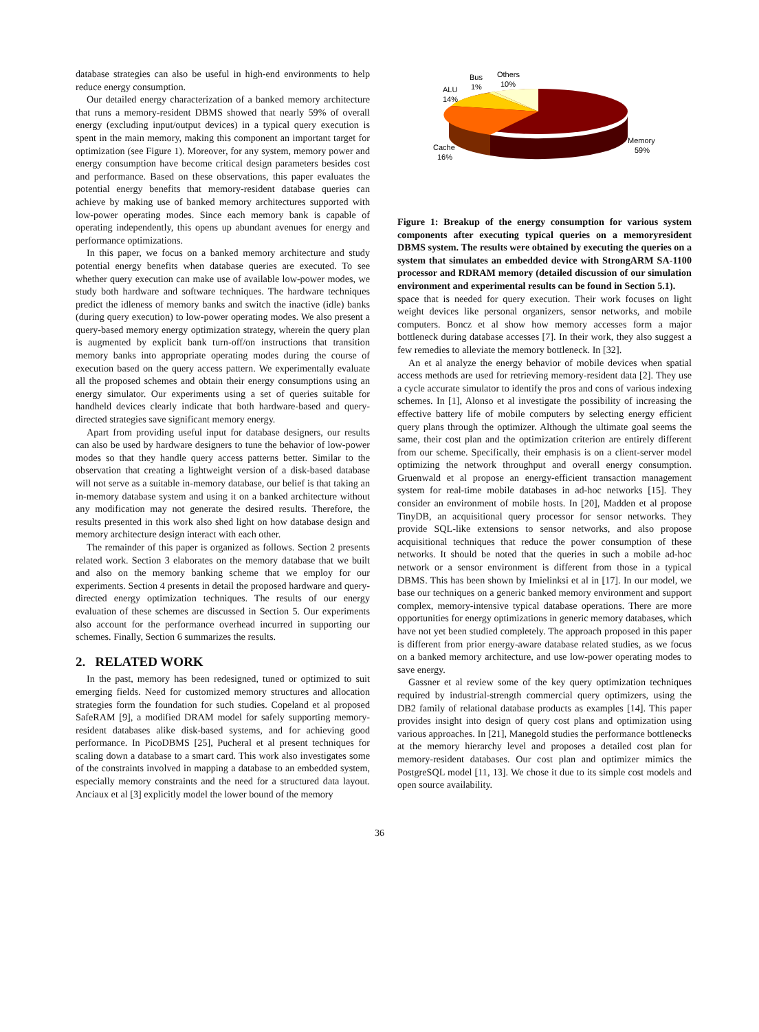database strategies can also be useful in high-end environments to help reduce energy consumption.
Our detailed energy characterization of a banked memory architecture that runs a memory-resident DBMS showed that nearly 59% of overall energy (excluding input/output devices) in a typical query execution is spent in the main memory, making this component an important target for optimization (see Figure 1). Moreover, for any system, memory power and energy consumption have become critical design parameters besides cost and performance. Based on these observations, this paper evaluates the potential energy benefits that memory-resident database queries can achieve by making use of banked memory architectures supported with low-power operating modes. Since each memory bank is capable of operating independently, this opens up abundant avenues for energy and performance optimizations.
In this paper, we focus on a banked memory architecture and study potential energy benefits when database queries are executed. To see whether query execution can make use of available low-power modes, we study both hardware and software techniques. The hardware techniques predict the idleness of memory banks and switch the inactive (idle) banks (during query execution) to low-power operating modes. We also present a query-based memory energy optimization strategy, wherein the query plan is augmented by explicit bank turn-off/on instructions that transition memory banks into appropriate operating modes during the course of execution based on the query access pattern. We experimentally evaluate all the proposed schemes and obtain their energy consumptions using an energy simulator. Our experiments using a set of queries suitable for handheld devices clearly indicate that both hardware-based and query-directed strategies save significant memory energy.
Apart from providing useful input for database designers, our results can also be used by hardware designers to tune the behavior of low-power modes so that they handle query access patterns better. Similar to the observation that creating a lightweight version of a disk-based database will not serve as a suitable in-memory database, our belief is that taking an in-memory database system and using it on a banked architecture without any modification may not generate the desired results. Therefore, the results presented in this work also shed light on how database design and memory architecture design interact with each other.
The remainder of this paper is organized as follows. Section 2 presents related work. Section 3 elaborates on the memory database that we built and also on the memory banking scheme that we employ for our experiments. Section 4 presents in detail the proposed hardware and query-directed energy optimization techniques. The results of our energy evaluation of these schemes are discussed in Section 5. Our experiments also account for the performance overhead incurred in supporting our schemes. Finally, Section 6 summarizes the results.
2. RELATED WORK
In the past, memory has been redesigned, tuned or optimized to suit emerging fields. Need for customized memory structures and allocation strategies form the foundation for such studies. Copeland et al proposed SafeRAM [9], a modified DRAM model for safely supporting memory-resident databases alike disk-based systems, and for achieving good performance. In PicoDBMS [25], Pucheral et al present techniques for scaling down a database to a smart card. This work also investigates some of the constraints involved in mapping a database to an embedded system, especially memory constraints and the need for a structured data layout. Anciaux et al [3] explicitly model the lower bound of the memory
Bus
1%
Others
10%
ALU
14%
Cache
16%
Memory
59%
Figure 1: Breakup of the energy consumption for various system components after executing typical queries on a memoryresident DBMS system. The results were obtained by executing the queries on a system that simulates an embedded device with StrongARM SA-1100 processor and RDRAM memory (detailed discussion of our simulation environment and experimental results can be found in Section 5.1).
space that is needed for query execution. Their work focuses on light weight devices like personal organizers, sensor networks, and mobile computers. Boncz et al show how memory accesses form a major bottleneck during database accesses [7]. In their work, they also suggest a few remedies to alleviate the memory bottleneck. In [32].
An et al analyze the energy behavior of mobile devices when spatial access methods are used for retrieving memory-resident data [2]. They use a cycle accurate simulator to identify the pros and cons of various indexing schemes. In [1], Alonso et al investigate the possibility of increasing the effective battery life of mobile computers by selecting energy efficient query plans through the optimizer. Although the ultimate goal seems the same, their cost plan and the optimization criterion are entirely different from our scheme. Specifically, their emphasis is on a client-server model optimizing the network throughput and overall energy consumption. Gruenwald et al propose an energy-efficient transaction management system for real-time mobile databases in ad-hoc networks [15]. They consider an environment of mobile hosts. In [20], Madden et al propose TinyDB, an acquisitional query processor for sensor networks. They provide SQL-like extensions to sensor networks, and also propose acquisitional techniques that reduce the power consumption of these networks. It should be noted that the queries in such a mobile ad-hoc network or a sensor environment is different from those in a typical DBMS. This has been shown by Imielinksi et al in [17]. In our model, we base our techniques on a generic banked memory environment and support complex, memory-intensive typical database operations. There are more opportunities for energy optimizations in generic memory databases, which have not yet been studied completely. The approach proposed in this paper is different from prior energy-aware database related studies, as we focus on a banked memory architecture, and use low-power operating modes to save energy.
Gassner et al review some of the key query optimization techniques required by industrial-strength commercial query optimizers, using the DB2 family of relational database products as examples [14]. This paper provides insight into design of query cost plans and optimization using various approaches. In [21], Manegold studies the performance bottlenecks at the memory hierarchy level and proposes a detailed cost plan for memory-resident databases. Our cost plan and optimizer mimics the PostgreSQL model [11, 13]. We chose it due to its simple cost models and open source availability.
36